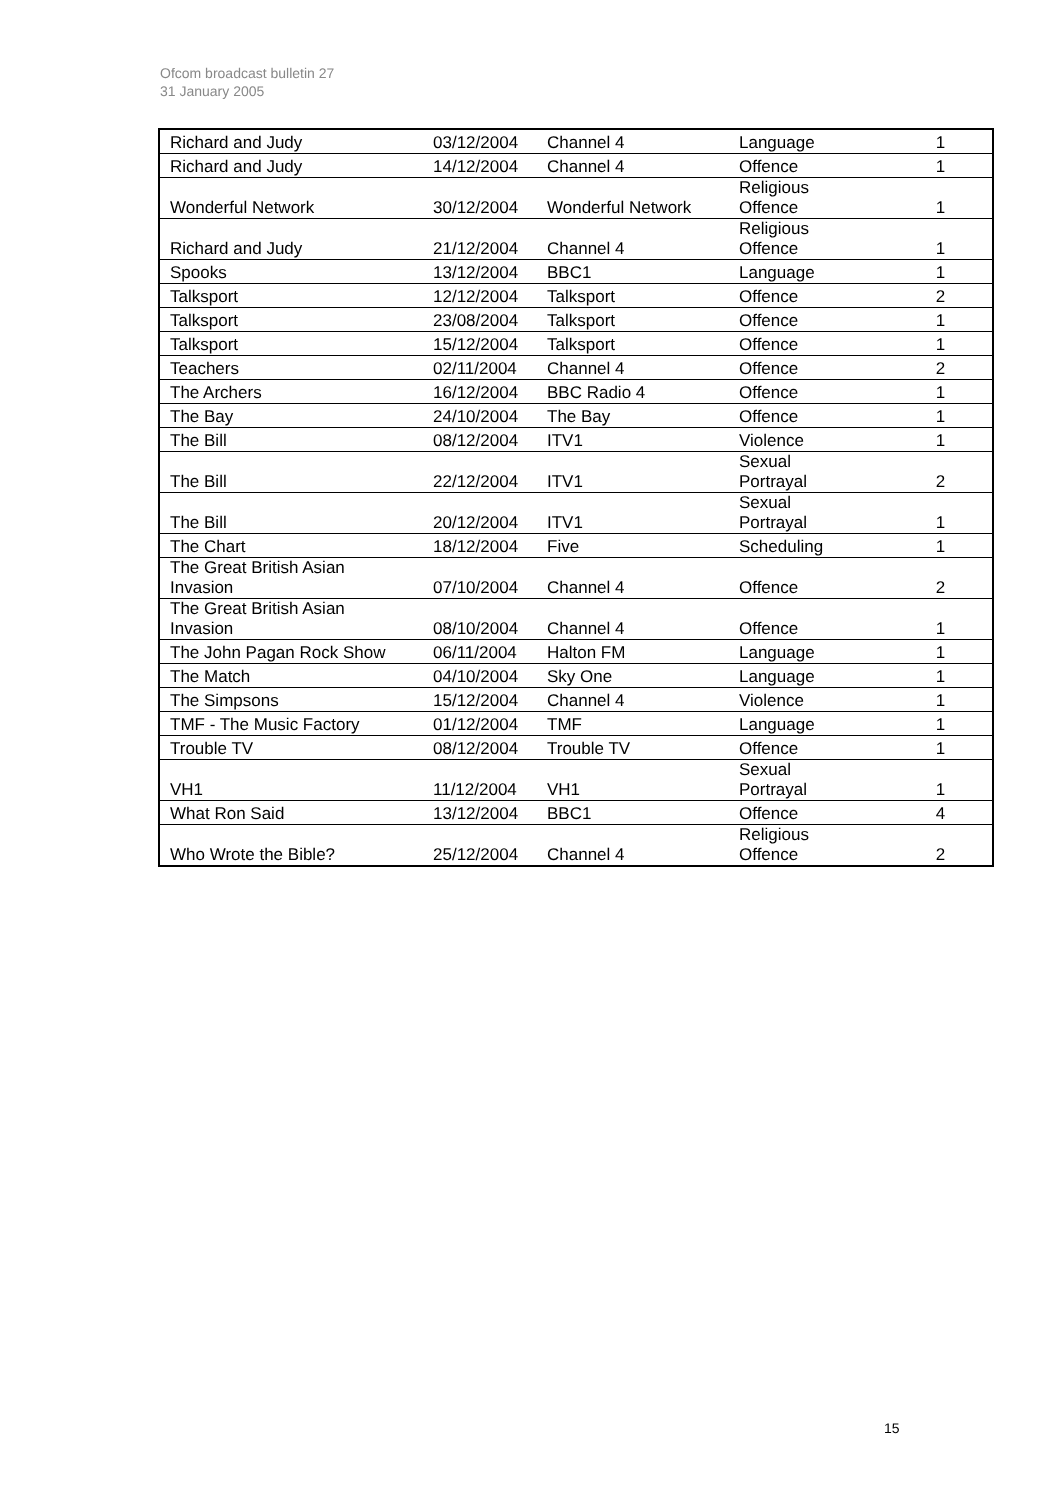Ofcom broadcast bulletin 27
31 January 2005
| Richard and Judy | 03/12/2004 | Channel 4 | Language | 1 |
| Richard and Judy | 14/12/2004 | Channel 4 | Offence | 1 |
| Wonderful Network | 30/12/2004 | Wonderful Network | Religious Offence | 1 |
| Richard and Judy | 21/12/2004 | Channel 4 | Religious Offence | 1 |
| Spooks | 13/12/2004 | BBC1 | Language | 1 |
| Talksport | 12/12/2004 | Talksport | Offence | 2 |
| Talksport | 23/08/2004 | Talksport | Offence | 1 |
| Talksport | 15/12/2004 | Talksport | Offence | 1 |
| Teachers | 02/11/2004 | Channel 4 | Offence | 2 |
| The Archers | 16/12/2004 | BBC Radio 4 | Offence | 1 |
| The Bay | 24/10/2004 | The Bay | Offence | 1 |
| The Bill | 08/12/2004 | ITV1 | Violence | 1 |
| The Bill | 22/12/2004 | ITV1 | Sexual Portrayal | 2 |
| The Bill | 20/12/2004 | ITV1 | Sexual Portrayal | 1 |
| The Chart | 18/12/2004 | Five | Scheduling | 1 |
| The Great British Asian Invasion | 07/10/2004 | Channel 4 | Offence | 2 |
| The Great British Asian Invasion | 08/10/2004 | Channel 4 | Offence | 1 |
| The John Pagan Rock Show | 06/11/2004 | Halton FM | Language | 1 |
| The Match | 04/10/2004 | Sky One | Language | 1 |
| The Simpsons | 15/12/2004 | Channel 4 | Violence | 1 |
| TMF - The Music Factory | 01/12/2004 | TMF | Language | 1 |
| Trouble TV | 08/12/2004 | Trouble TV | Offence | 1 |
| VH1 | 11/12/2004 | VH1 | Sexual Portrayal | 1 |
| What Ron Said | 13/12/2004 | BBC1 | Offence | 4 |
| Who Wrote the Bible? | 25/12/2004 | Channel 4 | Religious Offence | 2 |
15